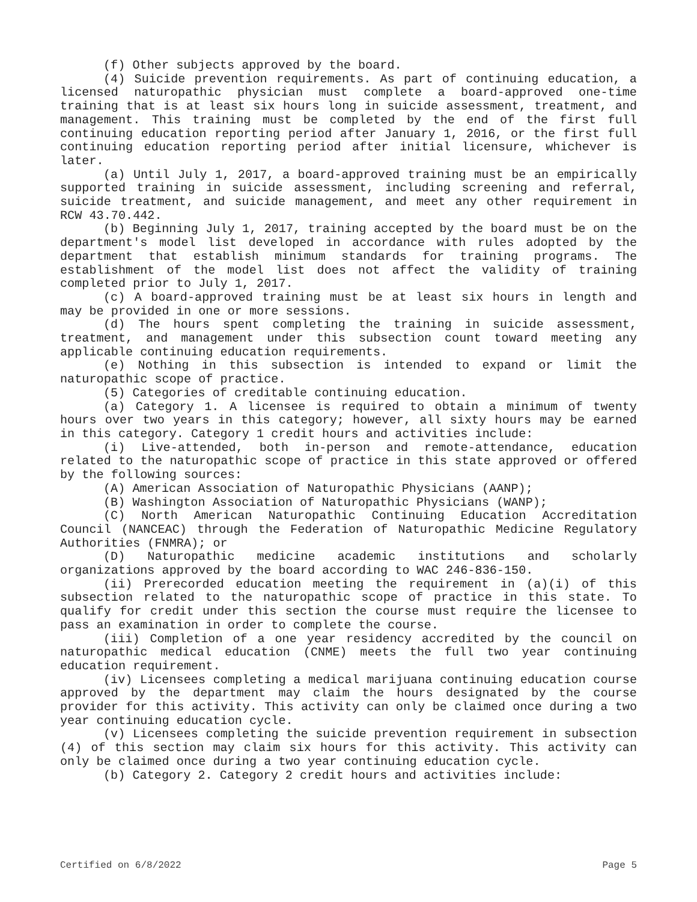(f) Other subjects approved by the board.
(4) Suicide prevention requirements. As part of continuing education, a licensed naturopathic physician must complete a board-approved one-time training that is at least six hours long in suicide assessment, treatment, and management. This training must be completed by the end of the first full continuing education reporting period after January 1, 2016, or the first full continuing education reporting period after initial licensure, whichever is later.
(a) Until July 1, 2017, a board-approved training must be an empirically supported training in suicide assessment, including screening and referral, suicide treatment, and suicide management, and meet any other requirement in RCW 43.70.442.
(b) Beginning July 1, 2017, training accepted by the board must be on the department's model list developed in accordance with rules adopted by the department that establish minimum standards for training programs. The establishment of the model list does not affect the validity of training completed prior to July 1, 2017.
(c) A board-approved training must be at least six hours in length and may be provided in one or more sessions.
(d) The hours spent completing the training in suicide assessment, treatment, and management under this subsection count toward meeting any applicable continuing education requirements.
(e) Nothing in this subsection is intended to expand or limit the naturopathic scope of practice.
(5) Categories of creditable continuing education.
(a) Category 1. A licensee is required to obtain a minimum of twenty hours over two years in this category; however, all sixty hours may be earned in this category. Category 1 credit hours and activities include:
(i) Live-attended, both in-person and remote-attendance, education related to the naturopathic scope of practice in this state approved or offered by the following sources:
(A) American Association of Naturopathic Physicians (AANP);
(B) Washington Association of Naturopathic Physicians (WANP);
(C) North American Naturopathic Continuing Education Accreditation Council (NANCEAC) through the Federation of Naturopathic Medicine Regulatory Authorities (FNMRA); or
(D) Naturopathic medicine academic institutions and scholarly organizations approved by the board according to WAC 246-836-150.
(ii) Prerecorded education meeting the requirement in (a)(i) of this subsection related to the naturopathic scope of practice in this state. To qualify for credit under this section the course must require the licensee to pass an examination in order to complete the course.
(iii) Completion of a one year residency accredited by the council on naturopathic medical education (CNME) meets the full two year continuing education requirement.
(iv) Licensees completing a medical marijuana continuing education course approved by the department may claim the hours designated by the course provider for this activity. This activity can only be claimed once during a two year continuing education cycle.
(v) Licensees completing the suicide prevention requirement in subsection (4) of this section may claim six hours for this activity. This activity can only be claimed once during a two year continuing education cycle.
(b) Category 2. Category 2 credit hours and activities include:
Certified on 6/8/2022 Page 5